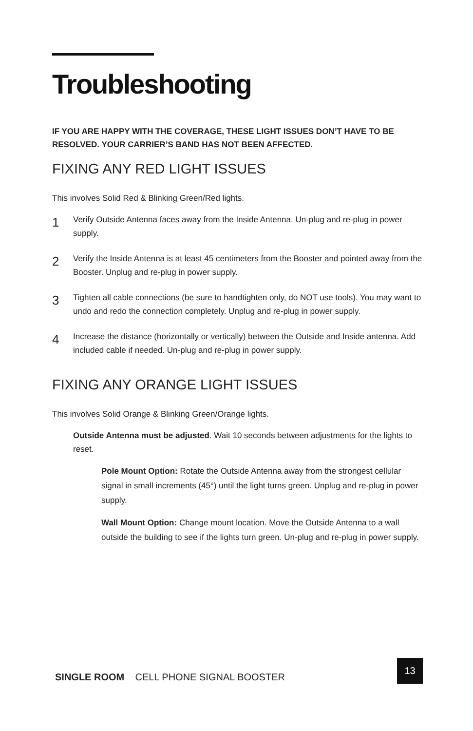Troubleshooting
IF YOU ARE HAPPY WITH THE COVERAGE, THESE LIGHT ISSUES DON’T HAVE TO BE RESOLVED. YOUR CARRIER’S BAND HAS NOT BEEN AFFECTED.
FIXING ANY RED LIGHT ISSUES
This involves Solid Red & Blinking Green/Red lights.
1
Verify Outside Antenna faces away from the Inside Antenna. Un-plug and re-plug in power supply.
2
Verify the Inside Antenna is at least 45 centimeters from the Booster and pointed away from the Booster. Unplug and re-plug in power supply.
3
Tighten all cable connections (be sure to handtighten only, do NOT use tools). You may want to undo and redo the connection completely. Unplug and re-plug in power supply.
4
Increase the distance (horizontally or vertically) between the Outside and Inside antenna. Add included cable if needed. Un-plug and re-plug in power supply.
FIXING ANY ORANGE LIGHT ISSUES
This involves Solid Orange & Blinking Green/Orange lights.
Outside Antenna must be adjusted. Wait 10 seconds between adjustments for the lights to reset.
Pole Mount Option: Rotate the Outside Antenna away from the strongest cellular signal in small increments (45°) until the light turns green. Unplug and re-plug in power supply.
Wall Mount Option: Change mount location. Move the Outside Antenna to a wall outside the building to see if the lights turn green. Un-plug and re-plug in power supply.
SINGLE ROOM CELL PHONE SIGNAL BOOSTER
13